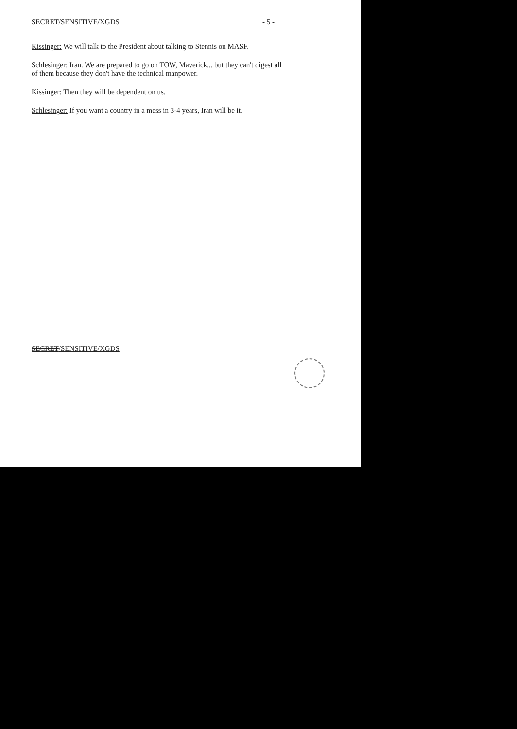SECRET/SENSITIVE/XGDS - 5 -
Kissinger: We will talk to the President about talking to Stennis on MASF.
Schlesinger: Iran. We are prepared to go on TOW, Maverick... but they can't digest all of them because they don't have the technical manpower.
Kissinger: Then they will be dependent on us.
Schlesinger: If you want a country in a mess in 3-4 years, Iran will be it.
SECRET/SENSITIVE/XGDS